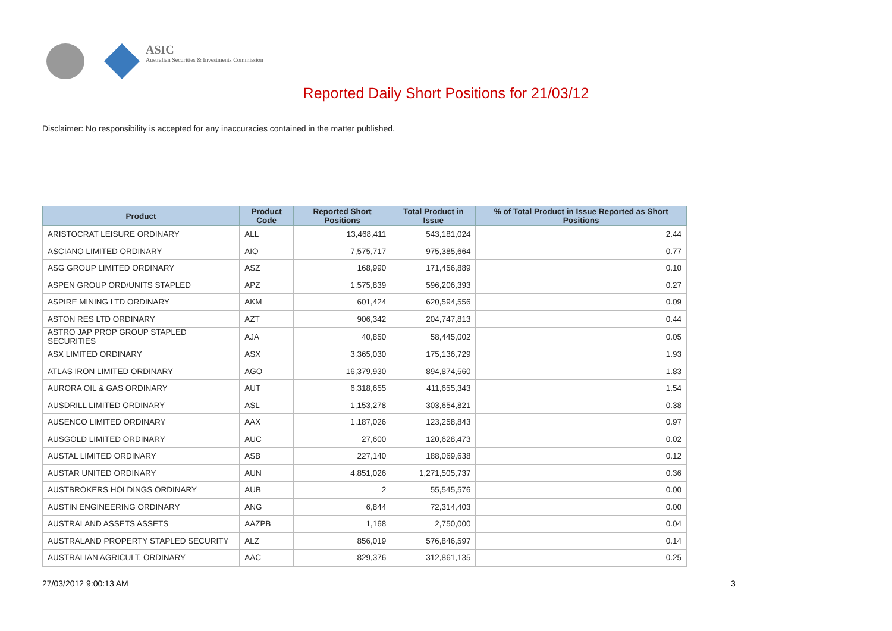ASIC
Australian Securities & Investments Commission
Reported Daily Short Positions for 21/03/12
Disclaimer: No responsibility is accepted for any inaccuracies contained in the matter published.
| Product | Product Code | Reported Short Positions | Total Product in Issue | % of Total Product in Issue Reported as Short Positions |
| --- | --- | --- | --- | --- |
| ARISTOCRAT LEISURE ORDINARY | ALL | 13,468,411 | 543,181,024 | 2.44 |
| ASCIANO LIMITED ORDINARY | AIO | 7,575,717 | 975,385,664 | 0.77 |
| ASG GROUP LIMITED ORDINARY | ASZ | 168,990 | 171,456,889 | 0.10 |
| ASPEN GROUP ORD/UNITS STAPLED | APZ | 1,575,839 | 596,206,393 | 0.27 |
| ASPIRE MINING LTD ORDINARY | AKM | 601,424 | 620,594,556 | 0.09 |
| ASTON RES LTD ORDINARY | AZT | 906,342 | 204,747,813 | 0.44 |
| ASTRO JAP PROP GROUP STAPLED SECURITIES | AJA | 40,850 | 58,445,002 | 0.05 |
| ASX LIMITED ORDINARY | ASX | 3,365,030 | 175,136,729 | 1.93 |
| ATLAS IRON LIMITED ORDINARY | AGO | 16,379,930 | 894,874,560 | 1.83 |
| AURORA OIL & GAS ORDINARY | AUT | 6,318,655 | 411,655,343 | 1.54 |
| AUSDRILL LIMITED ORDINARY | ASL | 1,153,278 | 303,654,821 | 0.38 |
| AUSENCO LIMITED ORDINARY | AAX | 1,187,026 | 123,258,843 | 0.97 |
| AUSGOLD LIMITED ORDINARY | AUC | 27,600 | 120,628,473 | 0.02 |
| AUSTAL LIMITED ORDINARY | ASB | 227,140 | 188,069,638 | 0.12 |
| AUSTAR UNITED ORDINARY | AUN | 4,851,026 | 1,271,505,737 | 0.36 |
| AUSTBROKERS HOLDINGS ORDINARY | AUB | 2 | 55,545,576 | 0.00 |
| AUSTIN ENGINEERING ORDINARY | ANG | 6,844 | 72,314,403 | 0.00 |
| AUSTRALAND ASSETS ASSETS | AAZPB | 1,168 | 2,750,000 | 0.04 |
| AUSTRALAND PROPERTY STAPLED SECURITY | ALZ | 856,019 | 576,846,597 | 0.14 |
| AUSTRALIAN AGRICULT. ORDINARY | AAC | 829,376 | 312,861,135 | 0.25 |
27/03/2012 9:00:13 AM 3